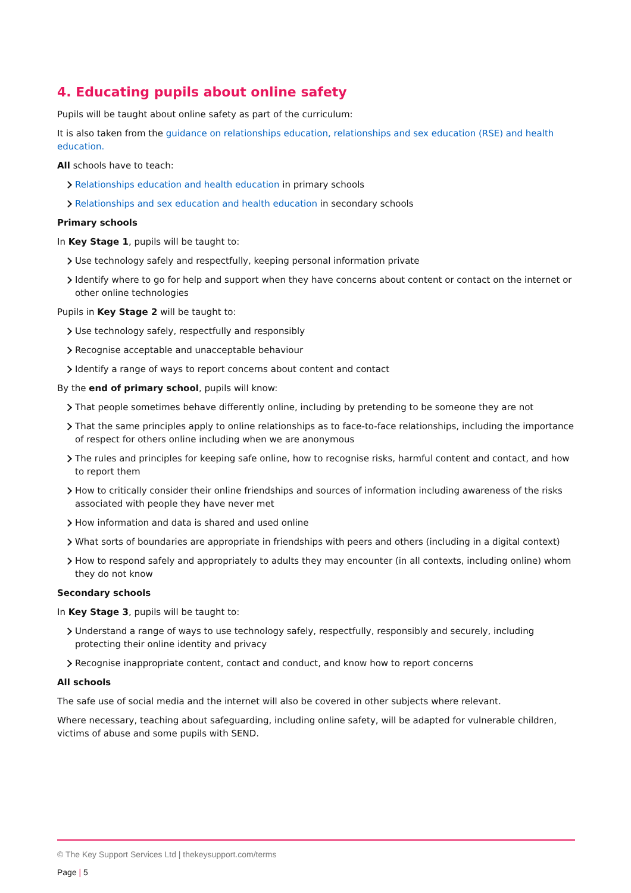4. Educating pupils about online safety
Pupils will be taught about online safety as part of the curriculum:
It is also taken from the guidance on relationships education, relationships and sex education (RSE) and health education.
All schools have to teach:
Relationships education and health education in primary schools
Relationships and sex education and health education in secondary schools
Primary schools
In Key Stage 1, pupils will be taught to:
Use technology safely and respectfully, keeping personal information private
Identify where to go for help and support when they have concerns about content or contact on the internet or other online technologies
Pupils in Key Stage 2 will be taught to:
Use technology safely, respectfully and responsibly
Recognise acceptable and unacceptable behaviour
Identify a range of ways to report concerns about content and contact
By the end of primary school, pupils will know:
That people sometimes behave differently online, including by pretending to be someone they are not
That the same principles apply to online relationships as to face-to-face relationships, including the importance of respect for others online including when we are anonymous
The rules and principles for keeping safe online, how to recognise risks, harmful content and contact, and how to report them
How to critically consider their online friendships and sources of information including awareness of the risks associated with people they have never met
How information and data is shared and used online
What sorts of boundaries are appropriate in friendships with peers and others (including in a digital context)
How to respond safely and appropriately to adults they may encounter (in all contexts, including online) whom they do not know
Secondary schools
In Key Stage 3, pupils will be taught to:
Understand a range of ways to use technology safely, respectfully, responsibly and securely, including protecting their online identity and privacy
Recognise inappropriate content, contact and conduct, and know how to report concerns
All schools
The safe use of social media and the internet will also be covered in other subjects where relevant.
Where necessary, teaching about safeguarding, including online safety, will be adapted for vulnerable children, victims of abuse and some pupils with SEND.
© The Key Support Services Ltd | thekeysupport.com/terms
Page | 5